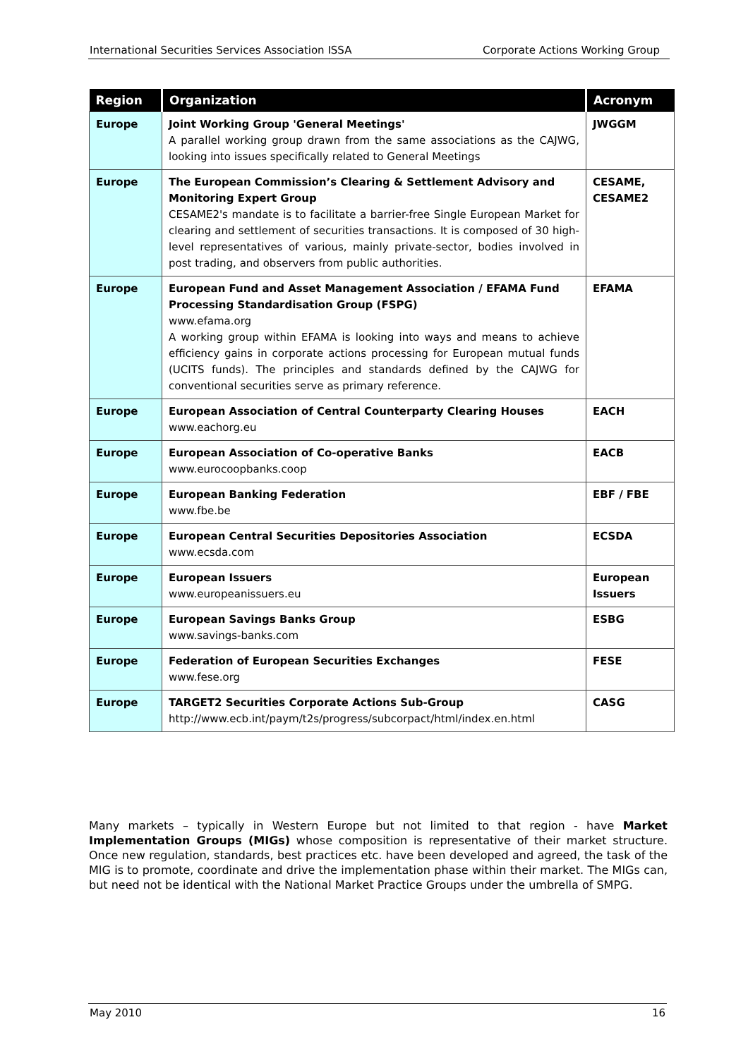International Securities Services Association ISSA Corporate Actions Working Group
| Region | Organization | Acronym |
| --- | --- | --- |
| Europe | Joint Working Group 'General Meetings' A parallel working group drawn from the same associations as the CAJWG, looking into issues specifically related to General Meetings | JWGGM |
| Europe | The European Commission’s Clearing & Settlement Advisory and Monitoring Expert Group CESAME2's mandate is to facilitate a barrier-free Single European Market for clearing and settlement of securities transactions. It is composed of 30 high-level representatives of various, mainly private-sector, bodies involved in post trading, and observers from public authorities. | CESAME, CESAME2 |
| Europe | European Fund and Asset Management Association / EFAMA Fund Processing Standardisation Group (FSPG) www.efama.org A working group within EFAMA is looking into ways and means to achieve efficiency gains in corporate actions processing for European mutual funds (UCITS funds). The principles and standards defined by the CAJWG for conventional securities serve as primary reference. | EFAMA |
| Europe | European Association of Central Counterparty Clearing Houses www.eachorg.eu | EACH |
| Europe | European Association of Co-operative Banks www.eurocoopbanks.coop | EACB |
| Europe | European Banking Federation www.fbe.be | EBF / FBE |
| Europe | European Central Securities Depositories Association www.ecsda.com | ECSDA |
| Europe | European Issuers www.europeanissuers.eu | European Issuers |
| Europe | European Savings Banks Group www.savings-banks.com | ESBG |
| Europe | Federation of European Securities Exchanges www.fese.org | FESE |
| Europe | TARGET2 Securities Corporate Actions Sub-Group http://www.ecb.int/paym/t2s/progress/subcorpact/html/index.en.html | CASG |
Many markets – typically in Western Europe but not limited to that region - have Market Implementation Groups (MIGs) whose composition is representative of their market structure. Once new regulation, standards, best practices etc. have been developed and agreed, the task of the MIG is to promote, coordinate and drive the implementation phase within their market. The MIGs can, but need not be identical with the National Market Practice Groups under the umbrella of SMPG.
May 2010 16